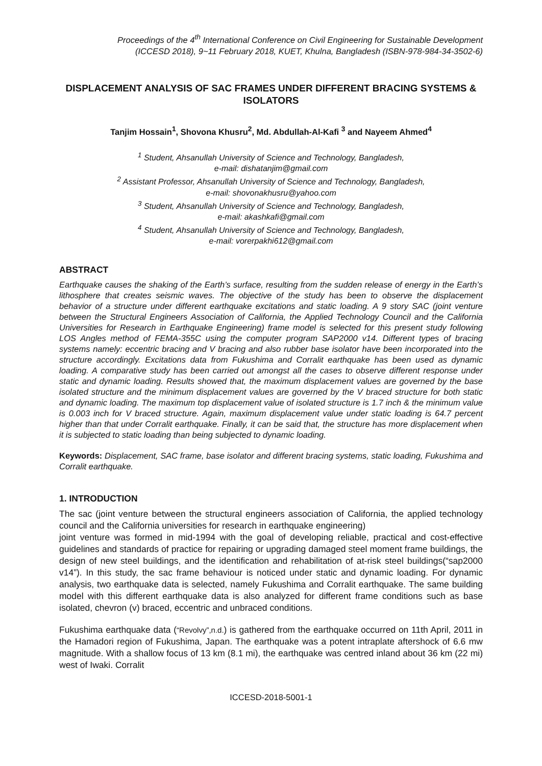Proceedings of the 4<sup>th</sup> International Conference on Civil Engineering for Sustainable Development
(ICCESD 2018), 9~11 February 2018, KUET, Khulna, Bangladesh (ISBN-978-984-34-3502-6)
DISPLACEMENT ANALYSIS OF SAC FRAMES UNDER DIFFERENT BRACING SYSTEMS & ISOLATORS
Tanjim Hossain<sup>1</sup>, Shovona Khusru<sup>2</sup>, Md. Abdullah-Al-Kafi <sup>3</sup> and Nayeem Ahmed<sup>4</sup>
<sup>1</sup> Student, Ahsanullah University of Science and Technology, Bangladesh,
e-mail: dishatanjim@gmail.com
<sup>2</sup> Assistant Professor, Ahsanullah University of Science and Technology, Bangladesh,
e-mail: shovonakhusru@yahoo.com
<sup>3</sup> Student, Ahsanullah University of Science and Technology, Bangladesh,
e-mail: akashkafi@gmail.com
<sup>4</sup> Student, Ahsanullah University of Science and Technology, Bangladesh,
e-mail: vorerpakhi612@gmail.com
ABSTRACT
Earthquake causes the shaking of the Earth’s surface, resulting from the sudden release of energy in the Earth’s lithosphere that creates seismic waves. The objective of the study has been to observe the displacement behavior of a structure under different earthquake excitations and static loading. A 9 story SAC (joint venture between the Structural Engineers Association of California, the Applied Technology Council and the California Universities for Research in Earthquake Engineering) frame model is selected for this present study following LOS Angles method of FEMA-355C using the computer program SAP2000 v14. Different types of bracing systems namely: eccentric bracing and V bracing and also rubber base isolator have been incorporated into the structure accordingly. Excitations data from Fukushima and Corralit earthquake has been used as dynamic loading. A comparative study has been carried out amongst all the cases to observe different response under static and dynamic loading. Results showed that, the maximum displacement values are governed by the base isolated structure and the minimum displacement values are governed by the V braced structure for both static and dynamic loading. The maximum top displacement value of isolated structure is 1.7 inch & the minimum value is 0.003 inch for V braced structure. Again, maximum displacement value under static loading is 64.7 percent higher than that under Corralit earthquake. Finally, it can be said that, the structure has more displacement when it is subjected to static loading than being subjected to dynamic loading.
Keywords: Displacement, SAC frame, base isolator and different bracing systems, static loading, Fukushima and Corralit earthquake.
1. INTRODUCTION
The sac (joint venture between the structural engineers association of California, the applied technology council and the California universities for research in earthquake engineering)
joint venture was formed in mid-1994 with the goal of developing reliable, practical and cost-effective guidelines and standards of practice for repairing or upgrading damaged steel moment frame buildings, the design of new steel buildings, and the identification and rehabilitation of at-risk steel buildings(“sap2000 v14”). In this study, the sac frame behaviour is noticed under static and dynamic loading. For dynamic analysis, two earthquake data is selected, namely Fukushima and Corralit earthquake. The same building model with this different earthquake data is also analyzed for different frame conditions such as base isolated, chevron (v) braced, eccentric and unbraced conditions.
Fukushima earthquake data (“Revolvy”,n.d.) is gathered from the earthquake occurred on 11th April, 2011 in the Hamadori region of Fukushima, Japan. The earthquake was a potent intraplate aftershock of 6.6 mw magnitude. With a shallow focus of 13 km (8.1 mi), the earthquake was centred inland about 36 km (22 mi) west of Iwaki. Corralit
ICCESD-2018-5001-1